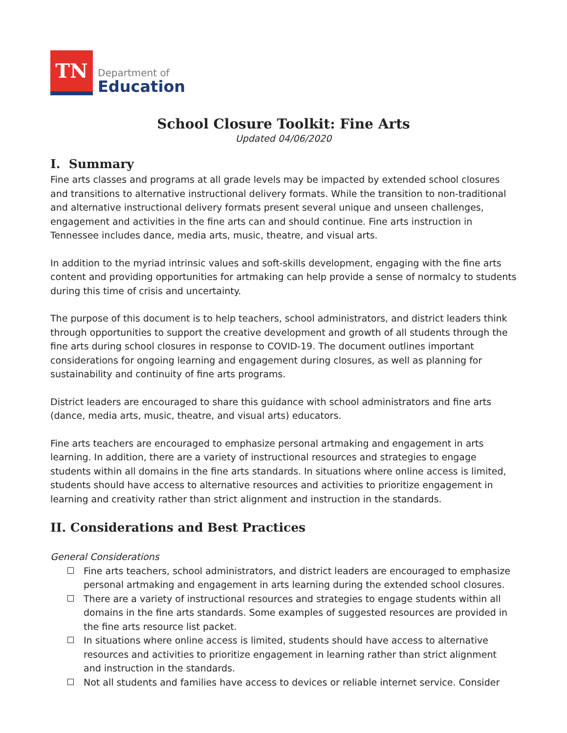TN
Department of
Education
School Closure Toolkit: Fine Arts
Updated 04/06/2020
I. Summary
Fine arts classes and programs at all grade levels may be impacted by extended school closures and transitions to alternative instructional delivery formats. While the transition to non-traditional and alternative instructional delivery formats present several unique and unseen challenges, engagement and activities in the fine arts can and should continue. Fine arts instruction in Tennessee includes dance, media arts, music, theatre, and visual arts.
In addition to the myriad intrinsic values and soft-skills development, engaging with the fine arts content and providing opportunities for artmaking can help provide a sense of normalcy to students during this time of crisis and uncertainty.
The purpose of this document is to help teachers, school administrators, and district leaders think through opportunities to support the creative development and growth of all students through the fine arts during school closures in response to COVID-19. The document outlines important considerations for ongoing learning and engagement during closures, as well as planning for sustainability and continuity of fine arts programs.
District leaders are encouraged to share this guidance with school administrators and fine arts (dance, media arts, music, theatre, and visual arts) educators.
Fine arts teachers are encouraged to emphasize personal artmaking and engagement in arts learning. In addition, there are a variety of instructional resources and strategies to engage students within all domains in the fine arts standards. In situations where online access is limited, students should have access to alternative resources and activities to prioritize engagement in learning and creativity rather than strict alignment and instruction in the standards.
II. Considerations and Best Practices
General Considerations
Fine arts teachers, school administrators, and district leaders are encouraged to emphasize personal artmaking and engagement in arts learning during the extended school closures.
There are a variety of instructional resources and strategies to engage students within all domains in the fine arts standards. Some examples of suggested resources are provided in the fine arts resource list packet.
In situations where online access is limited, students should have access to alternative resources and activities to prioritize engagement in learning rather than strict alignment and instruction in the standards.
Not all students and families have access to devices or reliable internet service. Consider